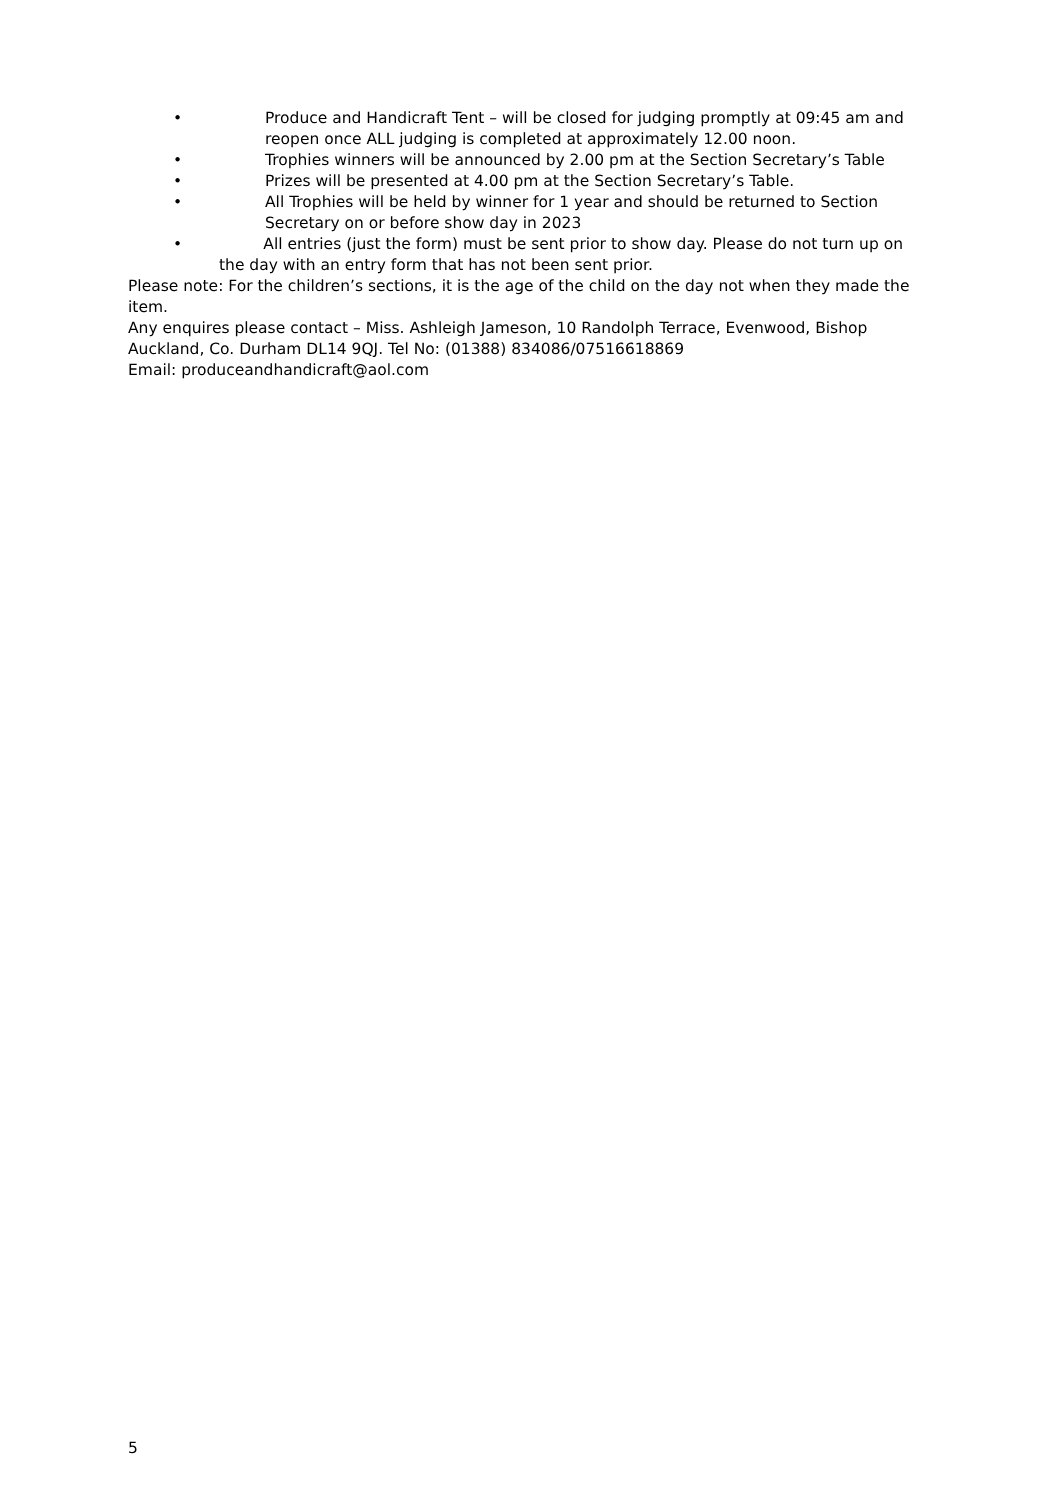• Produce and Handicraft Tent – will be closed for judging promptly at 09:45 am and reopen once ALL judging is completed at approximately 12.00 noon.
• Trophies winners will be announced by 2.00 pm at the Section Secretary’s Table
• Prizes will be presented at 4.00 pm at the Section Secretary’s Table.
• All Trophies will be held by winner for 1 year and should be returned to Section Secretary on or before show day in 2023
• All entries (just the form) must be sent prior to show day. Please do not turn up on the day with an entry form that has not been sent prior.
Please note: For the children’s sections, it is the age of the child on the day not when they made the item.
Any enquires please contact – Miss. Ashleigh Jameson, 10 Randolph Terrace, Evenwood, Bishop Auckland, Co. Durham DL14 9QJ. Tel No: (01388) 834086/07516618869
Email: produceandhandicraft@aol.com
5